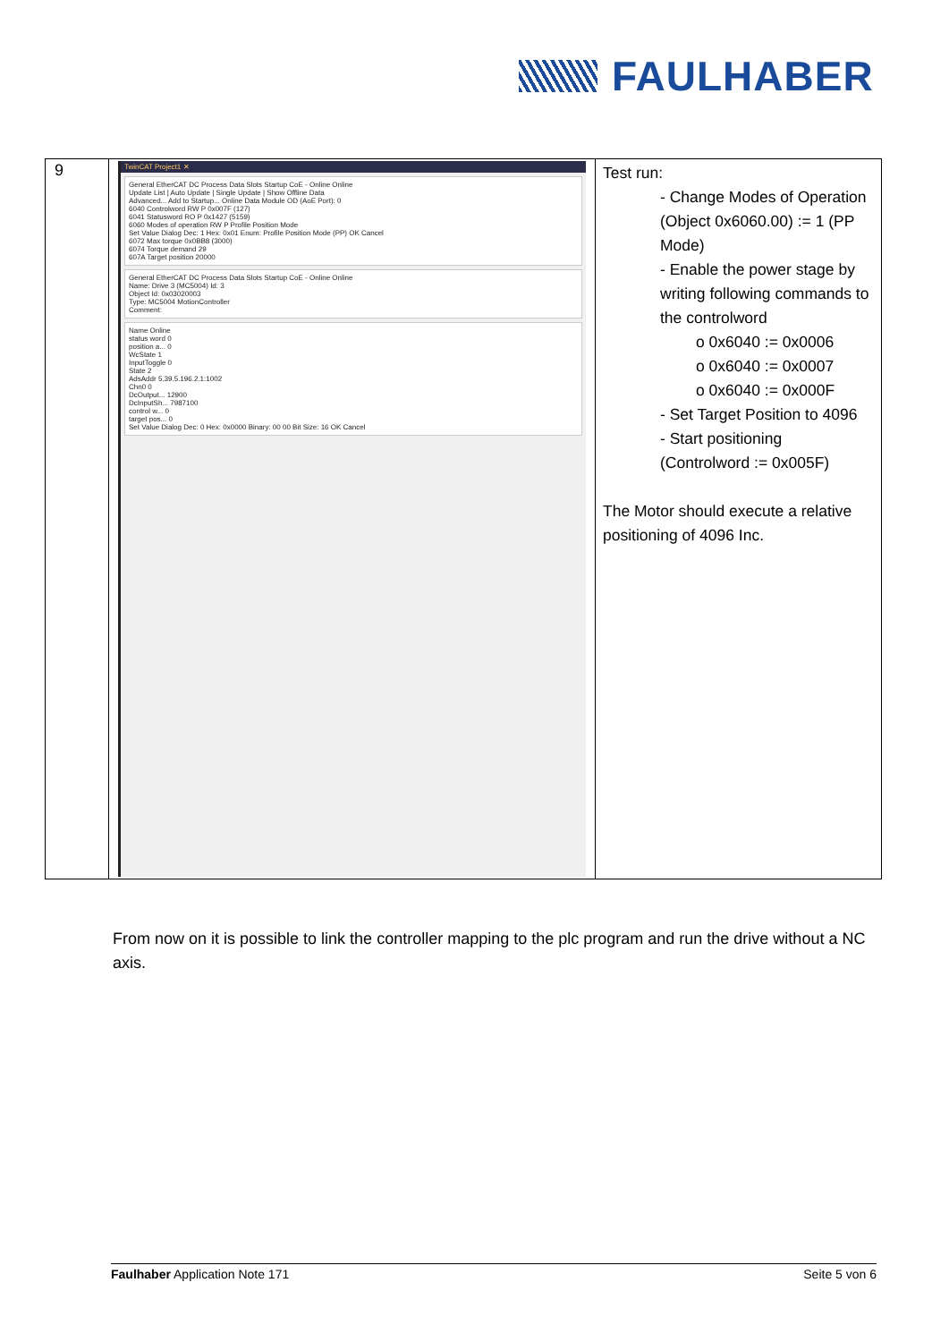FAULHABER
| 9 | TwinCAT Project1 ✕ General EtherCAT DC Process Data Slots Startup CoE - Online Online Update List / Auto Update / Single Update / Show Offline Data Advanced... Add to Startup... Online Data Module OD (AoE Port): 0 6040 Controlword RW P 0x007F (127) 6041 Statusword RO P 0x1427 (5159) 6060 Modes of operation RW P Profile Position Mode Set Value Dialog Dec: 1 Hex: 0x01 Enum: Profile Position Mode (PP) OK Cancel 6072 Max torque 0x0BB8 (3000) 6074 Torque demand 29 607A Target position 20000 General EtherCAT DC Process Data Slots Startup CoE - Online Online Name: Drive 3 (MC5004) Id: 3 Object Id: 0x03020003 Type: MC5004 MotionController Comment: Name Online status word 0 position a... 0 WcState 1 InputToggle 0 State 2 AdsAddr 5.39.5.196.2.1:1002 Chn0 0 DcOutput... 12900 DcInputSh... 7987100 control w... 0 target pos... 0 Set Value Dialog Dec: 0 Hex: 0x0000 Binary: 00 00 Bit Size: 16 OK Cancel | Test run: - Change Modes of Operation (Object 0x6060.00) := 1 (PP Mode) - Enable the power stage by writing following commands to the controlword o 0x6040 := 0x0006 o 0x6040 := 0x0007 o 0x6040 := 0x000F - Set Target Position to 4096 - Start positioning (Controlword := 0x005F) The Motor should execute a relative positioning of 4096 Inc. |
From now on it is possible to link the controller mapping to the plc program and run the drive without a NC axis.
Faulhaber Application Note 171 Seite 5 von 6